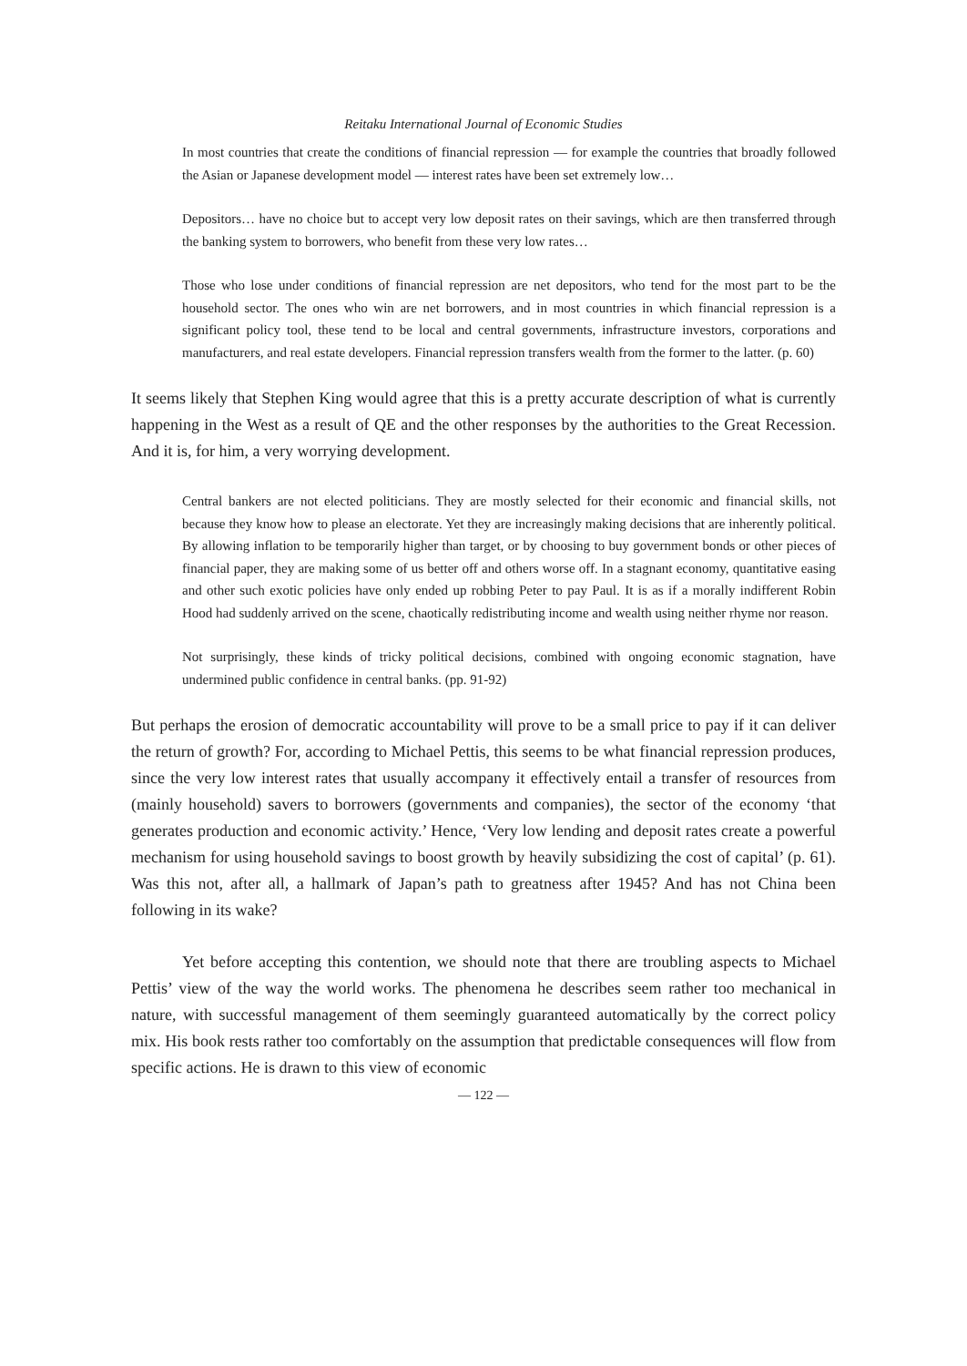Reitaku International Journal of Economic Studies
In most countries that create the conditions of financial repression — for example the countries that broadly followed the Asian or Japanese development model — interest rates have been set extremely low…
Depositors… have no choice but to accept very low deposit rates on their savings, which are then transferred through the banking system to borrowers, who benefit from these very low rates…
Those who lose under conditions of financial repression are net depositors, who tend for the most part to be the household sector. The ones who win are net borrowers, and in most countries in which financial repression is a significant policy tool, these tend to be local and central governments, infrastructure investors, corporations and manufacturers, and real estate developers. Financial repression transfers wealth from the former to the latter. (p. 60)
It seems likely that Stephen King would agree that this is a pretty accurate description of what is currently happening in the West as a result of QE and the other responses by the authorities to the Great Recession. And it is, for him, a very worrying development.
Central bankers are not elected politicians. They are mostly selected for their economic and financial skills, not because they know how to please an electorate. Yet they are increasingly making decisions that are inherently political. By allowing inflation to be temporarily higher than target, or by choosing to buy government bonds or other pieces of financial paper, they are making some of us better off and others worse off. In a stagnant economy, quantitative easing and other such exotic policies have only ended up robbing Peter to pay Paul. It is as if a morally indifferent Robin Hood had suddenly arrived on the scene, chaotically redistributing income and wealth using neither rhyme nor reason.
Not surprisingly, these kinds of tricky political decisions, combined with ongoing economic stagnation, have undermined public confidence in central banks. (pp. 91-92)
But perhaps the erosion of democratic accountability will prove to be a small price to pay if it can deliver the return of growth? For, according to Michael Pettis, this seems to be what financial repression produces, since the very low interest rates that usually accompany it effectively entail a transfer of resources from (mainly household) savers to borrowers (governments and companies), the sector of the economy ‘that generates production and economic activity.’ Hence, ‘Very low lending and deposit rates create a powerful mechanism for using household savings to boost growth by heavily subsidizing the cost of capital’ (p. 61). Was this not, after all, a hallmark of Japan’s path to greatness after 1945? And has not China been following in its wake?
Yet before accepting this contention, we should note that there are troubling aspects to Michael Pettis’ view of the way the world works. The phenomena he describes seem rather too mechanical in nature, with successful management of them seemingly guaranteed automatically by the correct policy mix. His book rests rather too comfortably on the assumption that predictable consequences will flow from specific actions. He is drawn to this view of economic
— 122 —